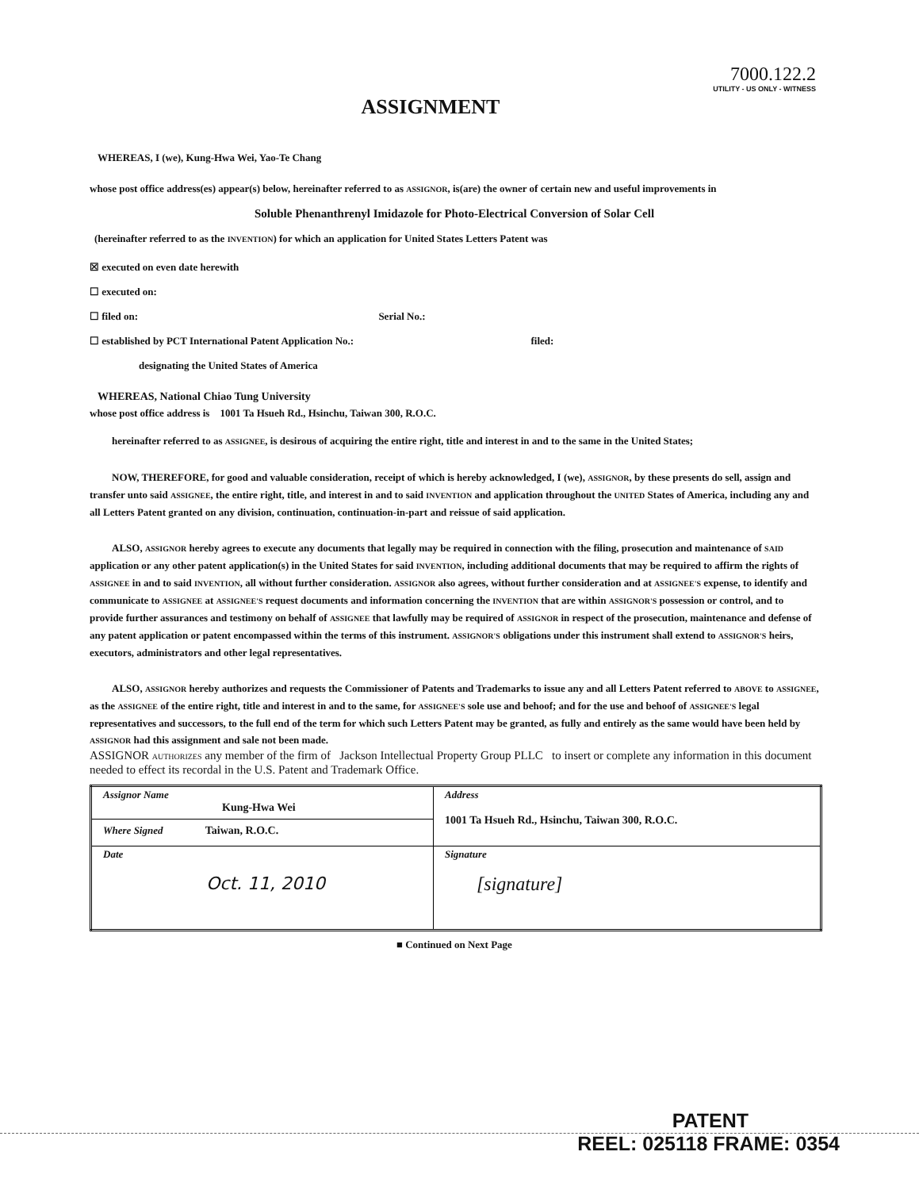7000.122.2
UTILITY - US ONLY - WITNESS
ASSIGNMENT
WHEREAS, I (we), Kung-Hwa Wei, Yao-Te Chang
whose post office address(es) appear(s) below, hereinafter referred to as ASSIGNOR, is(are) the owner of certain new and useful improvements in
Soluble Phenanthrenyl Imidazole for Photo-Electrical Conversion of Solar Cell
(hereinafter referred to as the INVENTION) for which an application for United States Letters Patent was
☒ executed on even date herewith
☐ executed on:
☐ filed on: Serial No.:
☐ established by PCT International Patent Application No.: filed:
designating the United States of America
WHEREAS, National Chiao Tung University
whose post office address is 1001 Ta Hsueh Rd., Hsinchu, Taiwan 300, R.O.C.
hereinafter referred to as ASSIGNEE, is desirous of acquiring the entire right, title and interest in and to the same in the United States;
NOW, THEREFORE, for good and valuable consideration, receipt of which is hereby acknowledged, I (we), ASSIGNOR, by these presents do sell, assign and transfer unto said ASSIGNEE, the entire right, title, and interest in and to said INVENTION and application throughout the UNITED States of America, including any and all Letters Patent granted on any division, continuation, continuation-in-part and reissue of said application.
ALSO, ASSIGNOR hereby agrees to execute any documents that legally may be required in connection with the filing, prosecution and maintenance of SAID application or any other patent application(s) in the United States for said INVENTION, including additional documents that may be required to affirm the rights of ASSIGNEE in and to said INVENTION, all without further consideration. ASSIGNOR also agrees, without further consideration and at ASSIGNEE'S expense, to identify and communicate to ASSIGNEE at ASSIGNEE'S request documents and information concerning the INVENTION that are within ASSIGNOR'S possession or control, and to provide further assurances and testimony on behalf of ASSIGNEE that lawfully may be required of ASSIGNOR in respect of the prosecution, maintenance and defense of any patent application or patent encompassed within the terms of this instrument. ASSIGNOR'S obligations under this instrument shall extend to ASSIGNOR'S heirs, executors, administrators and other legal representatives.
ALSO, ASSIGNOR hereby authorizes and requests the Commissioner of Patents and Trademarks to issue any and all Letters Patent referred to ABOVE to ASSIGNEE, as the ASSIGNEE of the entire right, title and interest in and to the same, for ASSIGNEE'S sole use and behoof; and for the use and behoof of ASSIGNEE'S legal representatives and successors, to the full end of the term for which such Letters Patent may be granted, as fully and entirely as the same would have been held by ASSIGNOR had this assignment and sale not been made.
ASSIGNOR AUTHORIZES any member of the firm of Jackson Intellectual Property Group PLLC to insert or complete any information in this document needed to effect its recordal in the U.S. Patent and Trademark Office.
| Assignor Name Kung-Hwa Wei Where Signed Taiwan, R.O.C. | Address 1001 Ta Hsueh Rd., Hsinchu, Taiwan 300, R.O.C. |
| Date Oct. 11, 2010 | Signature [signature] |
■ Continued on Next Page
PATENT
REEL: 025118 FRAME: 0354